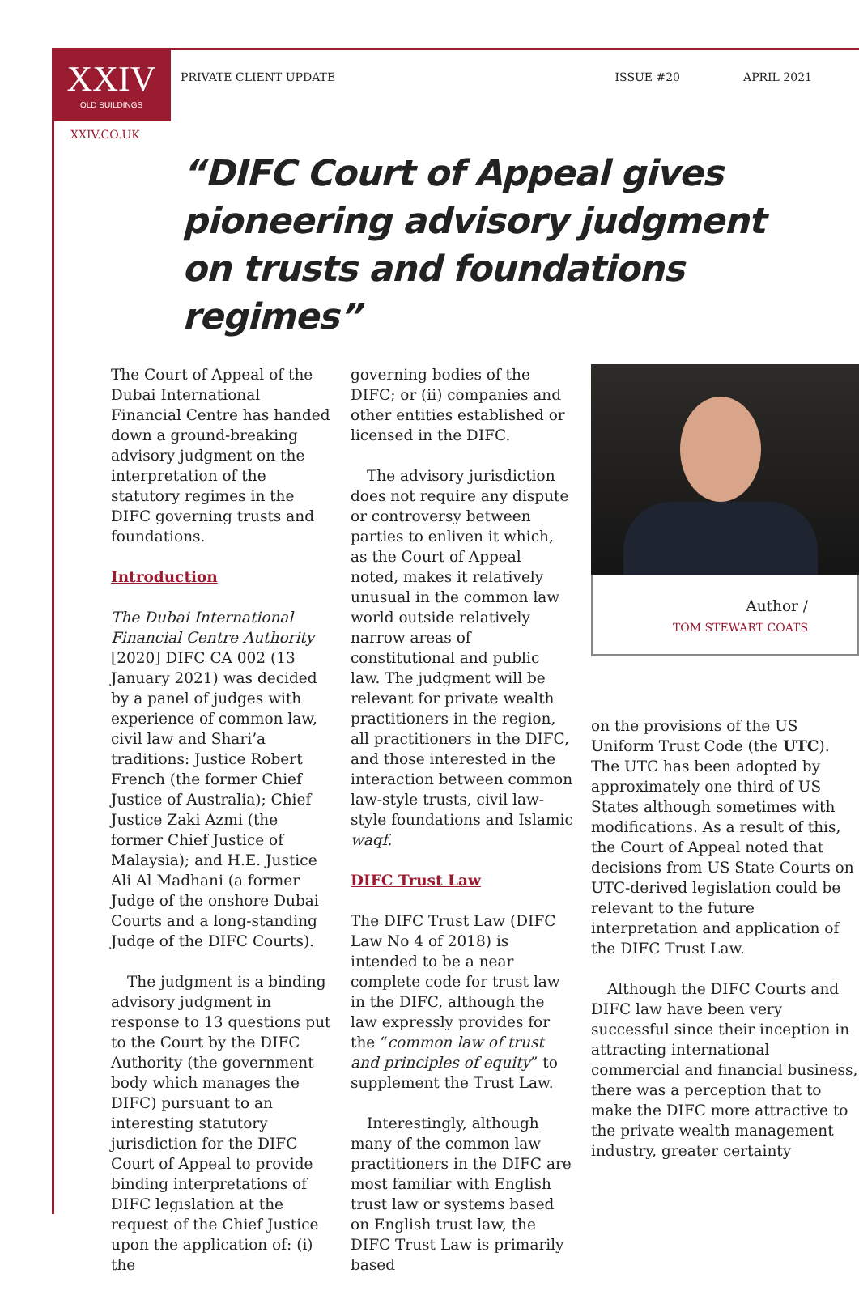XXIV
OLD BUILDINGS
PRIVATE CLIENT UPDATE ISSUE #20 APRIL 2021
XXIV.CO.UK
“DIFC Court of Appeal gives pioneering advisory judgment on trusts and foundations regimes”
The Court of Appeal of the Dubai International Financial Centre has handed down a ground-breaking advisory judgment on the interpretation of the statutory regimes in the DIFC governing trusts and foundations.
Introduction
The Dubai International Financial Centre Authority [2020] DIFC CA 002 (13 January 2021) was decided by a panel of judges with experience of common law, civil law and Shari’a traditions: Justice Robert French (the former Chief Justice of Australia); Chief Justice Zaki Azmi (the former Chief Justice of Malaysia); and H.E. Justice Ali Al Madhani (a former Judge of the onshore Dubai Courts and a long-standing Judge of the DIFC Courts).
The judgment is a binding advisory judgment in response to 13 questions put to the Court by the DIFC Authority (the government body which manages the DIFC) pursuant to an interesting statutory jurisdiction for the DIFC Court of Appeal to provide binding interpretations of DIFC legislation at the request of the Chief Justice upon the application of: (i) the
governing bodies of the DIFC; or (ii) companies and other entities established or licensed in the DIFC.
The advisory jurisdiction does not require any dispute or controversy between parties to enliven it which, as the Court of Appeal noted, makes it relatively unusual in the common law world outside relatively narrow areas of constitutional and public law. The judgment will be relevant for private wealth practitioners in the region, all practitioners in the DIFC, and those interested in the interaction between common law-style trusts, civil law-style foundations and Islamic waqf.
DIFC Trust Law
The DIFC Trust Law (DIFC Law No 4 of 2018) is intended to be a near complete code for trust law in the DIFC, although the law expressly provides for the “common law of trust and principles of equity” to supplement the Trust Law.
Interestingly, although many of the common law practitioners in the DIFC are most familiar with English trust law or systems based on English trust law, the DIFC Trust Law is primarily based
Author /
TOM STEWART COATS
on the provisions of the US Uniform Trust Code (the UTC). The UTC has been adopted by approximately one third of US States although sometimes with modifications. As a result of this, the Court of Appeal noted that decisions from US State Courts on UTC-derived legislation could be relevant to the future interpretation and application of the DIFC Trust Law.
Although the DIFC Courts and DIFC law have been very successful since their inception in attracting international commercial and financial business, there was a perception that to make the DIFC more attractive to the private wealth management industry, greater certainty